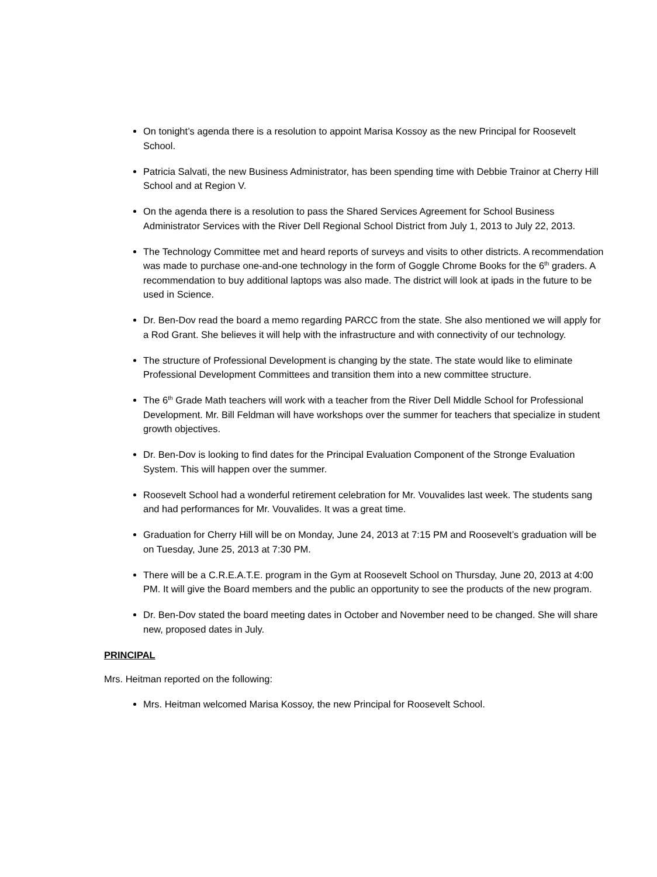On tonight’s agenda there is a resolution to appoint Marisa Kossoy as the new Principal for Roosevelt School.
Patricia Salvati, the new Business Administrator, has been spending time with Debbie Trainor at Cherry Hill School and at Region V.
On the agenda there is a resolution to pass the Shared Services Agreement for School Business Administrator Services with the River Dell Regional School District from July 1, 2013 to July 22, 2013.
The Technology Committee met and heard reports of surveys and visits to other districts. A recommendation was made to purchase one-and-one technology in the form of Goggle Chrome Books for the 6<sup>th</sup> graders. A recommendation to buy additional laptops was also made. The district will look at ipads in the future to be used in Science.
Dr. Ben-Dov read the board a memo regarding PARCC from the state. She also mentioned we will apply for a Rod Grant. She believes it will help with the infrastructure and with connectivity of our technology.
The structure of Professional Development is changing by the state. The state would like to eliminate Professional Development Committees and transition them into a new committee structure.
The 6<sup>th</sup> Grade Math teachers will work with a teacher from the River Dell Middle School for Professional Development. Mr. Bill Feldman will have workshops over the summer for teachers that specialize in student growth objectives.
Dr. Ben-Dov is looking to find dates for the Principal Evaluation Component of the Stronge Evaluation System. This will happen over the summer.
Roosevelt School had a wonderful retirement celebration for Mr. Vouvalides last week. The students sang and had performances for Mr. Vouvalides. It was a great time.
Graduation for Cherry Hill will be on Monday, June 24, 2013 at 7:15 PM and Roosevelt’s graduation will be on Tuesday, June 25, 2013 at 7:30 PM.
There will be a C.R.E.A.T.E. program in the Gym at Roosevelt School on Thursday, June 20, 2013 at 4:00 PM. It will give the Board members and the public an opportunity to see the products of the new program.
Dr. Ben-Dov stated the board meeting dates in October and November need to be changed. She will share new, proposed dates in July.
PRINCIPAL
Mrs. Heitman reported on the following:
Mrs. Heitman welcomed Marisa Kossoy, the new Principal for Roosevelt School.